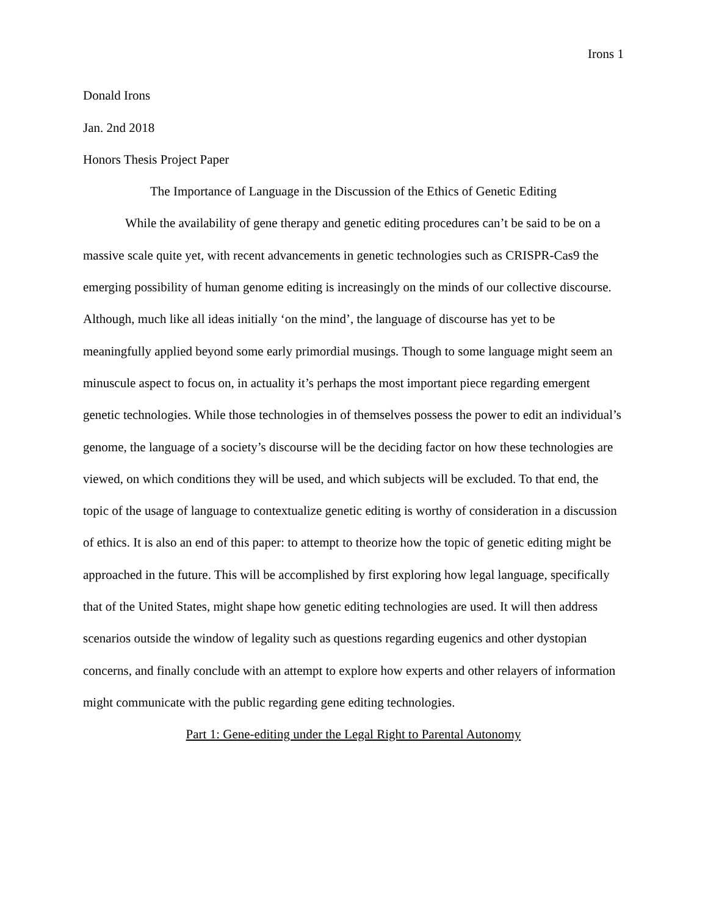Irons 1
Donald Irons
Jan. 2nd 2018
Honors Thesis Project Paper
The Importance of Language in the Discussion of the Ethics of Genetic Editing
While the availability of gene therapy and genetic editing procedures can’t be said to be on a massive scale quite yet, with recent advancements in genetic technologies such as CRISPR-Cas9 the emerging possibility of human genome editing is increasingly on the minds of our collective discourse. Although, much like all ideas initially ‘on the mind’, the language of discourse has yet to be meaningfully applied beyond some early primordial musings. Though to some language might seem an minuscule aspect to focus on, in actuality it’s perhaps the most important piece regarding emergent genetic technologies. While those technologies in of themselves possess the power to edit an individual’s genome, the language of a society’s discourse will be the deciding factor on how these technologies are viewed, on which conditions they will be used, and which subjects will be excluded. To that end, the topic of the usage of language to contextualize genetic editing is worthy of consideration in a discussion of ethics. It is also an end of this paper: to attempt to theorize how the topic of genetic editing might be approached in the future. This will be accomplished by first exploring how legal language, specifically that of the United States, might shape how genetic editing technologies are used. It will then address scenarios outside the window of legality such as questions regarding eugenics and other dystopian concerns, and finally conclude with an attempt to explore how experts and other relayers of information might communicate with the public regarding gene editing technologies.
Part 1: Gene-editing under the Legal Right to Parental Autonomy